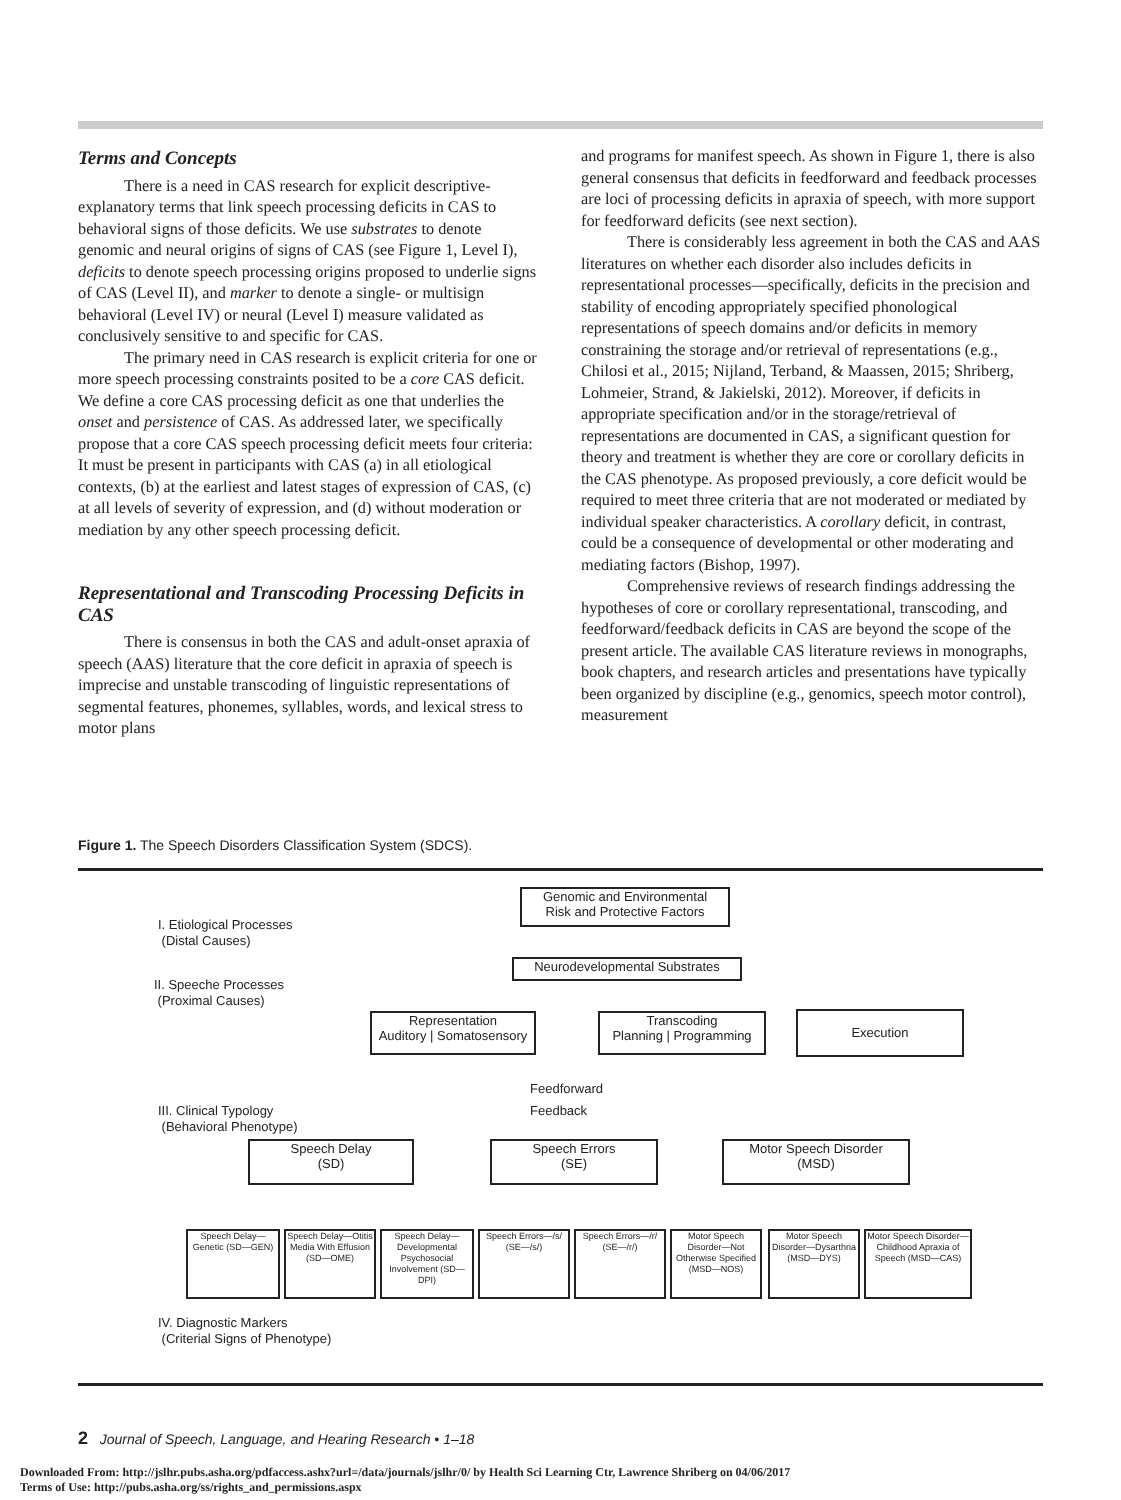Terms and Concepts
There is a need in CAS research for explicit descriptive-explanatory terms that link speech processing deficits in CAS to behavioral signs of those deficits. We use substrates to denote genomic and neural origins of signs of CAS (see Figure 1, Level I), deficits to denote speech processing origins proposed to underlie signs of CAS (Level II), and marker to denote a single- or multisign behavioral (Level IV) or neural (Level I) measure validated as conclusively sensitive to and specific for CAS.
The primary need in CAS research is explicit criteria for one or more speech processing constraints posited to be a core CAS deficit. We define a core CAS processing deficit as one that underlies the onset and persistence of CAS. As addressed later, we specifically propose that a core CAS speech processing deficit meets four criteria: It must be present in participants with CAS (a) in all etiological contexts, (b) at the earliest and latest stages of expression of CAS, (c) at all levels of severity of expression, and (d) without moderation or mediation by any other speech processing deficit.
Representational and Transcoding Processing Deficits in CAS
There is consensus in both the CAS and adult-onset apraxia of speech (AAS) literature that the core deficit in apraxia of speech is imprecise and unstable transcoding of linguistic representations of segmental features, phonemes, syllables, words, and lexical stress to motor plans
and programs for manifest speech. As shown in Figure 1, there is also general consensus that deficits in feedforward and feedback processes are loci of processing deficits in apraxia of speech, with more support for feedforward deficits (see next section).
There is considerably less agreement in both the CAS and AAS literatures on whether each disorder also includes deficits in representational processes—specifically, deficits in the precision and stability of encoding appropriately specified phonological representations of speech domains and/or deficits in memory constraining the storage and/or retrieval of representations (e.g., Chilosi et al., 2015; Nijland, Terband, & Maassen, 2015; Shriberg, Lohmeier, Strand, & Jakielski, 2012). Moreover, if deficits in appropriate specification and/or in the storage/retrieval of representations are documented in CAS, a significant question for theory and treatment is whether they are core or corollary deficits in the CAS phenotype. As proposed previously, a core deficit would be required to meet three criteria that are not moderated or mediated by individual speaker characteristics. A corollary deficit, in contrast, could be a consequence of developmental or other moderating and mediating factors (Bishop, 1997).
Comprehensive reviews of research findings addressing the hypotheses of core or corollary representational, transcoding, and feedforward/feedback deficits in CAS are beyond the scope of the present article. The available CAS literature reviews in monographs, book chapters, and research articles and presentations have typically been organized by discipline (e.g., genomics, speech motor control), measurement
Figure 1. The Speech Disorders Classification System (SDCS).
I. Etiological Processes
(Distal Causes)
Genomic and Environmental
Risk and Protective Factors
Neurodevelopmental Substrates
II. Speeche Processes
(Proximal Causes)
Representation
Auditory | Somatosensory
Transcoding
Planning | Programming
Execution
Feedforward
Feedback
III. Clinical Typology
(Behavioral Phenotype)
Speech Delay
(SD)
Speech Errors
(SE)
Motor Speech Disorder
(MSD)
Speech Delay—Genetic (SD—GEN)
Speech Delay—Otitis Media With Effusion (SD—OME)
Speech Delay—Developmental Psychosocial Involvement (SD—DPI)
Speech Errors—/s/ (SE—/s/)
Speech Errors—/r/ (SE—/r/)
Motor Speech Disorder—Not Otherwise Specified (MSD—NOS)
Motor Speech Disorder—Dysarthria (MSD—DYS)
Motor Speech Disorder—Childhood Apraxia of Speech (MSD—CAS)
IV. Diagnostic Markers
(Criterial Signs of Phenotype)
2 Journal of Speech, Language, and Hearing Research • 1–18
Downloaded From: http://jslhr.pubs.asha.org/pdfaccess.ashx?url=/data/journals/jslhr/0/ by Health Sci Learning Ctr, Lawrence Shriberg on 04/06/2017
Terms of Use: http://pubs.asha.org/ss/rights_and_permissions.aspx